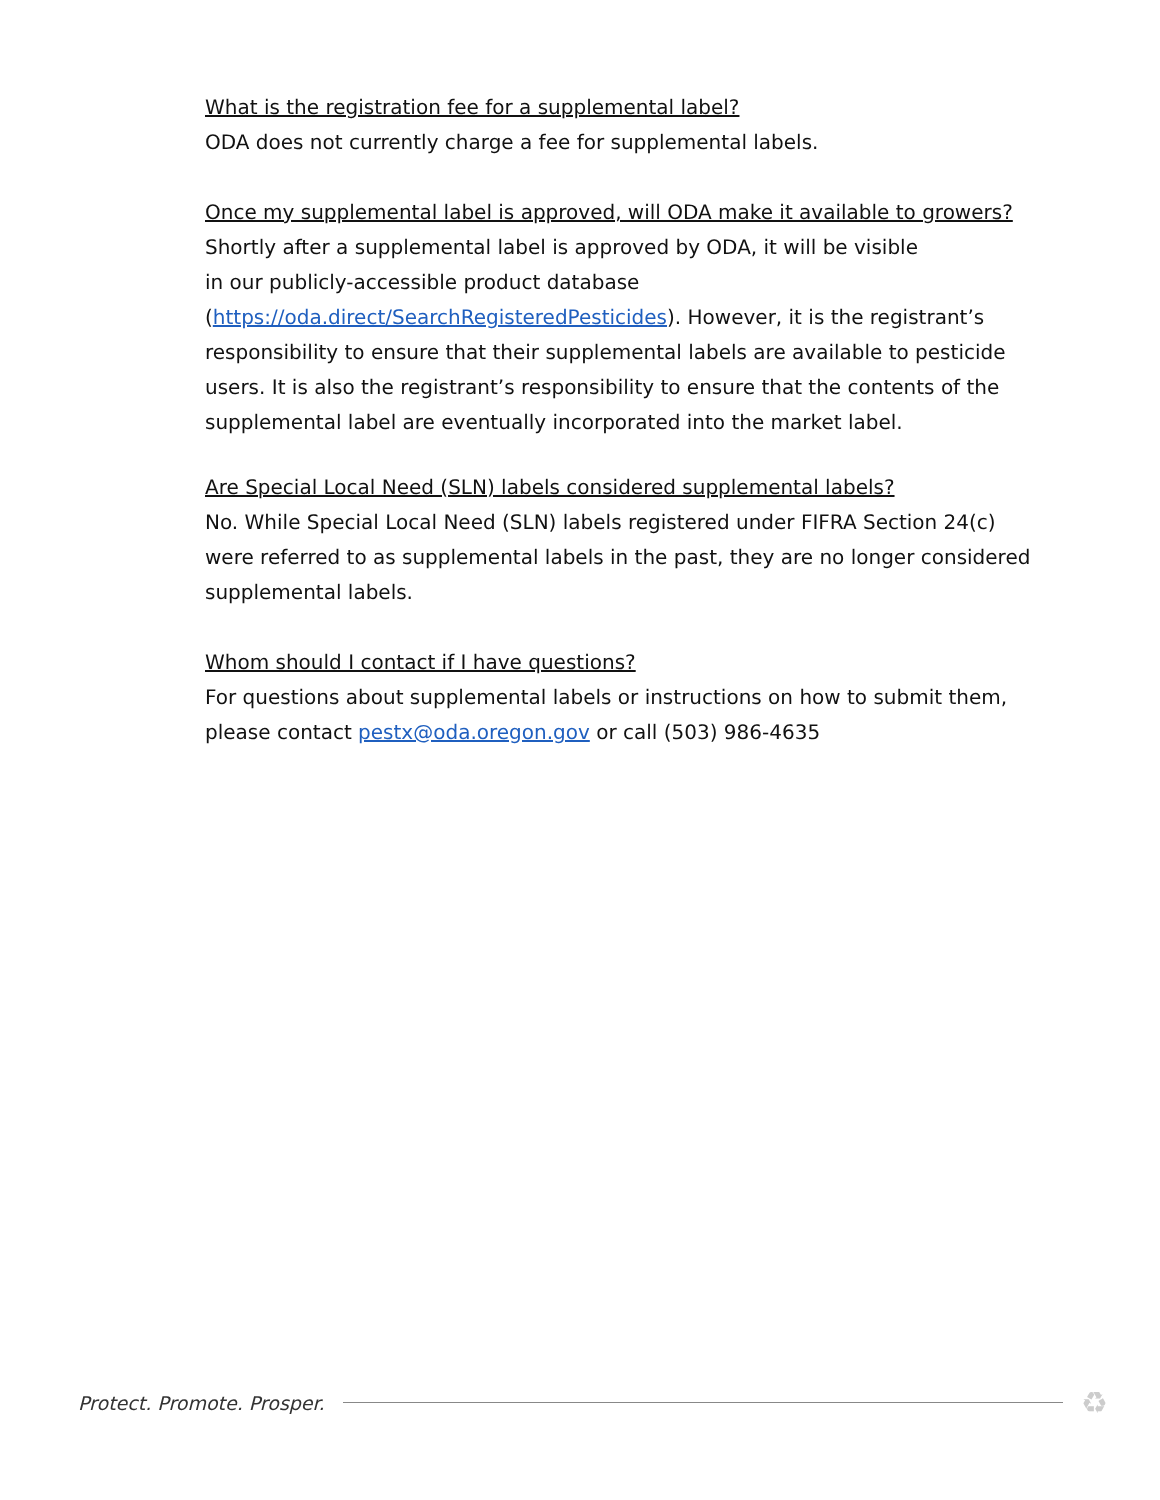What is the registration fee for a supplemental label?
ODA does not currently charge a fee for supplemental labels.
Once my supplemental label is approved, will ODA make it available to growers?
Shortly after a supplemental label is approved by ODA, it will be visible
in our publicly-accessible product database
(https://oda.direct/SearchRegisteredPesticides). However, it is the registrant’s responsibility to ensure that their supplemental labels are available to pesticide users. It is also the registrant’s responsibility to ensure that the contents of the supplemental label are eventually incorporated into the market label.
Are Special Local Need (SLN) labels considered supplemental labels?
No. While Special Local Need (SLN) labels registered under FIFRA Section 24(c) were referred to as supplemental labels in the past, they are no longer considered supplemental labels.
Whom should I contact if I have questions?
For questions about supplemental labels or instructions on how to submit them, please contact pestx@oda.oregon.gov or call (503) 986-4635
Protect. Promote. Prosper.
♻